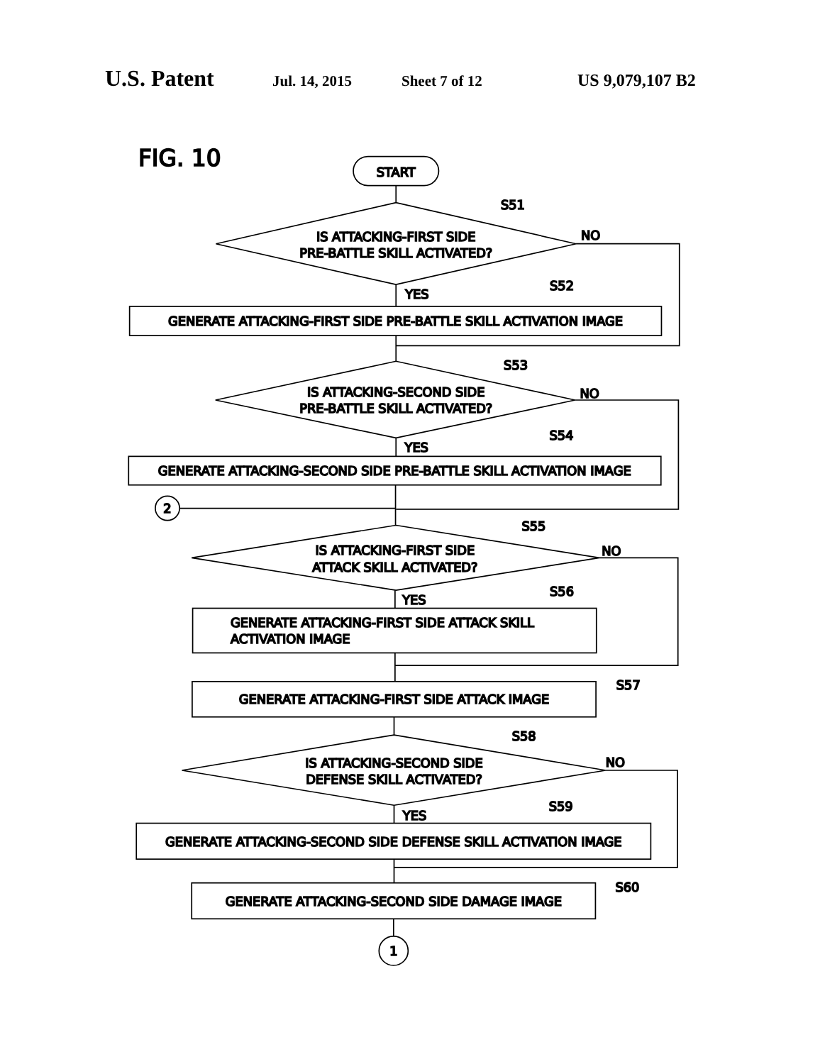U.S. Patent Jul. 14, 2015 Sheet 7 of 12 US 9,079,107 B2
FIG. 10
START
IS ATTACKING-FIRST SIDE
PRE-BATTLE SKILL ACTIVATED?
S51
NO
YES
GENERATE ATTACKING-FIRST SIDE PRE-BATTLE SKILL ACTIVATION IMAGE
S52
IS ATTACKING-SECOND SIDE
PRE-BATTLE SKILL ACTIVATED?
S53
NO
YES
GENERATE ATTACKING-SECOND SIDE PRE-BATTLE SKILL ACTIVATION IMAGE
S54
2
IS ATTACKING-FIRST SIDE
ATTACK SKILL ACTIVATED?
S55
NO
YES
GENERATE ATTACKING-FIRST SIDE ATTACK SKILL
ACTIVATION IMAGE
S56
GENERATE ATTACKING-FIRST SIDE ATTACK IMAGE
S57
IS ATTACKING-SECOND SIDE
DEFENSE SKILL ACTIVATED?
S58
NO
YES
GENERATE ATTACKING-SECOND SIDE DEFENSE SKILL ACTIVATION IMAGE
S59
GENERATE ATTACKING-SECOND SIDE DAMAGE IMAGE
S60
1